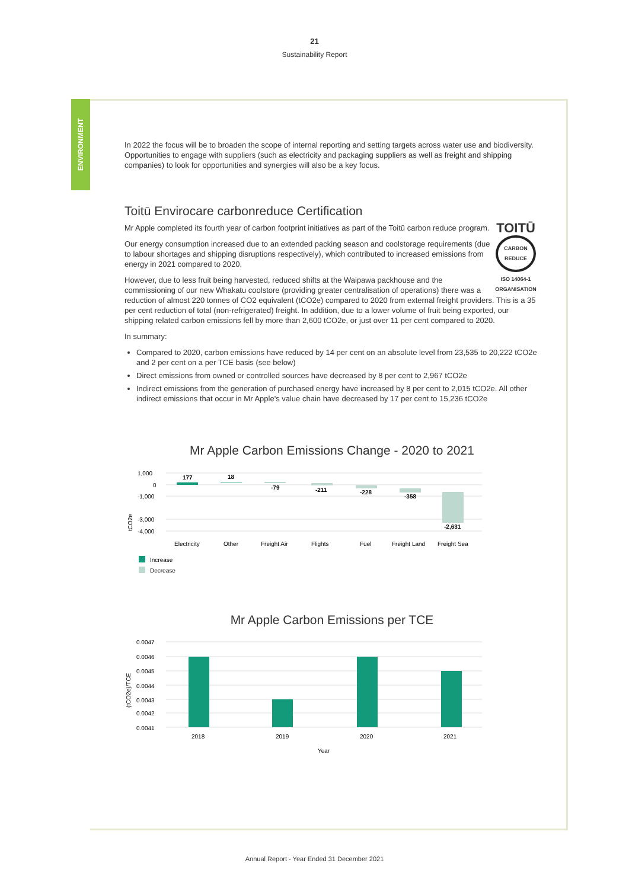21
Sustainability Report
ENVIRONMENT
In 2022 the focus will be to broaden the scope of internal reporting and setting targets across water use and biodiversity. Opportunities to engage with suppliers (such as electricity and packaging suppliers as well as freight and shipping companies) to look for opportunities and synergies will also be a key focus.
Toitū Envirocare carbonreduce Certification
TOITŪ
CARBON REDUCE
ISO 14064-1 ORGANISATION
Mr Apple completed its fourth year of carbon footprint initiatives as part of the Toitū carbon reduce program.
Our energy consumption increased due to an extended packing season and coolstorage requirements (due to labour shortages and shipping disruptions respectively), which contributed to increased emissions from energy in 2021 compared to 2020.
However, due to less fruit being harvested, reduced shifts at the Waipawa packhouse and the commissioning of our new Whakatu coolstore (providing greater centralisation of operations) there was a reduction of almost 220 tonnes of CO2 equivalent (tCO2e) compared to 2020 from external freight providers. This is a 35 per cent reduction of total (non-refrigerated) freight. In addition, due to a lower volume of fruit being exported, our shipping related carbon emissions fell by more than 2,600 tCO2e, or just over 11 per cent compared to 2020.
In summary:
Compared to 2020, carbon emissions have reduced by 14 per cent on an absolute level from 23,535 to 20,222 tCO2e and 2 per cent on a per TCE basis (see below)
Direct emissions from owned or controlled sources have decreased by 8 per cent to 2,967 tCO2e
Indirect emissions from the generation of purchased energy have increased by 8 per cent to 2,015 tCO2e. All other indirect emissions that occur in Mr Apple's value chain have decreased by 17 per cent to 15,236 tCO2e
Mr Apple Carbon Emissions Change - 2020 to 2021
tCO2e
1,000
0
-1,000
-3,000
-4,000
177
18
-79
-211
-228
-358
-2,631
Electricity
Other
Freight Air
Flights
Fuel
Freight Land
Freight Sea
Increase
Decrease
Mr Apple Carbon Emissions per TCE
(tCO2e)/TCE
0.0047
0.0046
0.0045
0.0044
0.0043
0.0042
0.0041
2018
2019
2020
2021
Year
Annual Report - Year Ended 31 December 2021